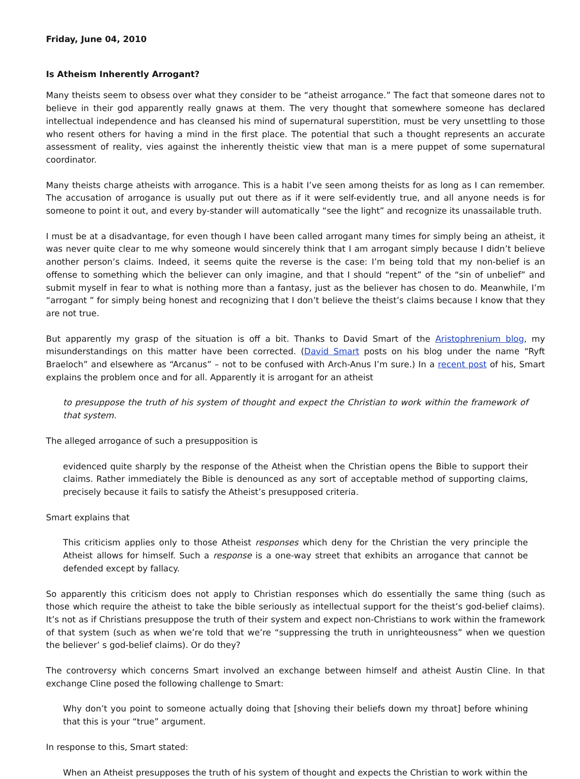Friday, June 04, 2010
Is Atheism Inherently Arrogant?
Many theists seem to obsess over what they consider to be “atheist arrogance.” The fact that someone dares not to believe in their god apparently really gnaws at them. The very thought that somewhere someone has declared intellectual independence and has cleansed his mind of supernatural superstition, must be very unsettling to those who resent others for having a mind in the first place. The potential that such a thought represents an accurate assessment of reality, vies against the inherently theistic view that man is a mere puppet of some supernatural coordinator.
Many theists charge atheists with arrogance. This is a habit I’ve seen among theists for as long as I can remember. The accusation of arrogance is usually put out there as if it were self-evidently true, and all anyone needs is for someone to point it out, and every by-stander will automatically “see the light” and recognize its unassailable truth.
I must be at a disadvantage, for even though I have been called arrogant many times for simply being an atheist, it was never quite clear to me why someone would sincerely think that I am arrogant simply because I didn’t believe another person’s claims. Indeed, it seems quite the reverse is the case: I’m being told that my non-belief is an offense to something which the believer can only imagine, and that I should “repent” of the “sin of unbelief” and submit myself in fear to what is nothing more than a fantasy, just as the believer has chosen to do. Meanwhile, I’m “arrogant ” for simply being honest and recognizing that I don’t believe the theist’s claims because I know that they are not true.
But apparently my grasp of the situation is off a bit. Thanks to David Smart of the Aristophrenium blog, my misunderstandings on this matter have been corrected. (David Smart posts on his blog under the name “Ryft Braeloch” and elsewhere as “Arcanus” – not to be confused with Arch-Anus I’m sure.) In a recent post of his, Smart explains the problem once and for all. Apparently it is arrogant for an atheist
to presuppose the truth of his system of thought and expect the Christian to work within the framework of that system.
The alleged arrogance of such a presupposition is
evidenced quite sharply by the response of the Atheist when the Christian opens the Bible to support their claims. Rather immediately the Bible is denounced as any sort of acceptable method of supporting claims, precisely because it fails to satisfy the Atheist’s presupposed criteria.
Smart explains that
This criticism applies only to those Atheist responses which deny for the Christian the very principle the Atheist allows for himself. Such a response is a one-way street that exhibits an arrogance that cannot be defended except by fallacy.
So apparently this criticism does not apply to Christian responses which do essentially the same thing (such as those which require the atheist to take the bible seriously as intellectual support for the theist’s god-belief claims). It’s not as if Christians presuppose the truth of their system and expect non-Christians to work within the framework of that system (such as when we’re told that we’re “suppressing the truth in unrighteousness” when we question the believer’ s god-belief claims). Or do they?
The controversy which concerns Smart involved an exchange between himself and atheist Austin Cline. In that exchange Cline posed the following challenge to Smart:
Why don’t you point to someone actually doing that [shoving their beliefs down my throat] before whining that this is your “true” argument.
In response to this, Smart stated:
When an Atheist presupposes the truth of his system of thought and expects the Christian to work within the